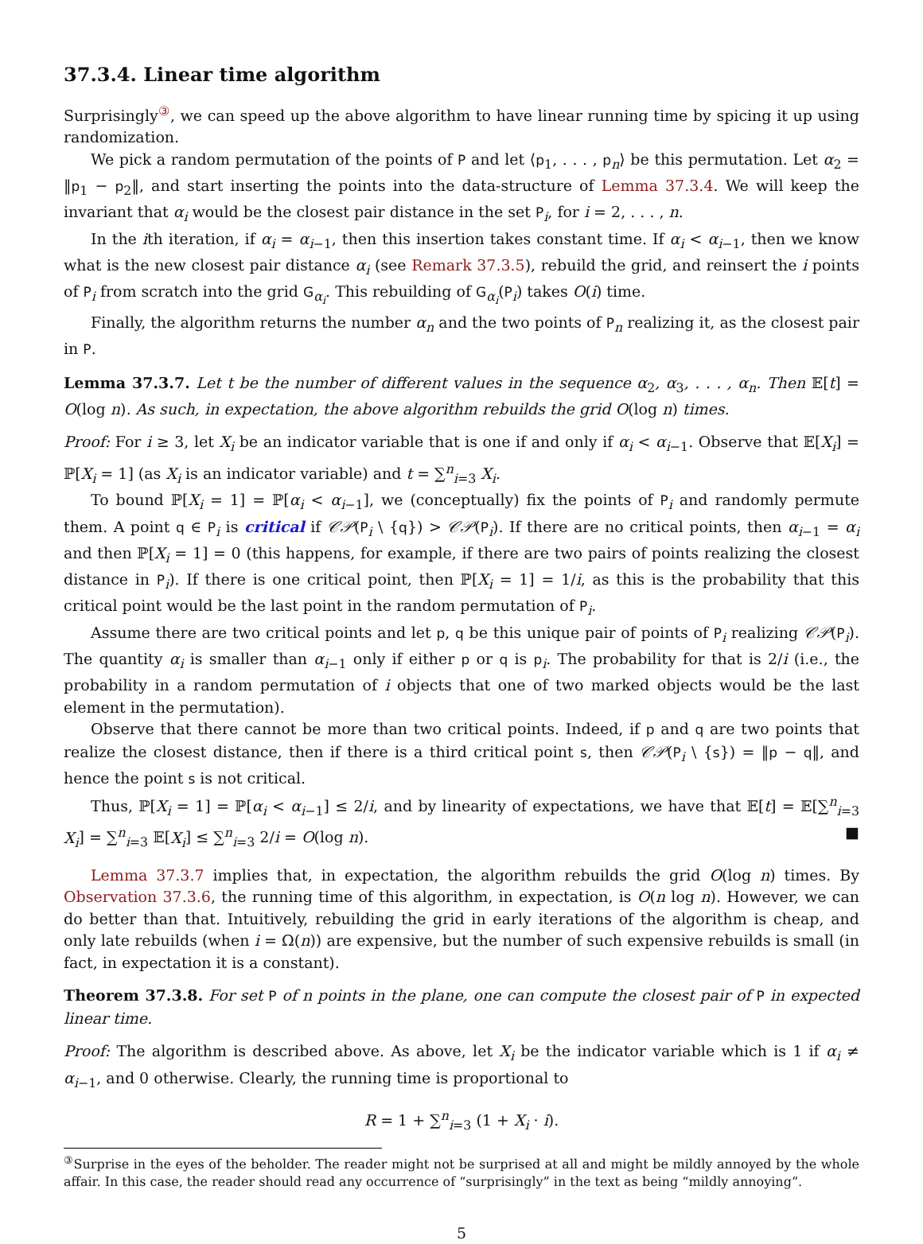37.3.4. Linear time algorithm
Surprisingly<sup>③</sup>, we can speed up the above algorithm to have linear running time by spicing it up using randomization.
We pick a random permutation of the points of P and let ⟨p<sub>1</sub>, . . . , p<sub>n</sub>⟩ be this permutation. Let α<sub>2</sub> = ‖p<sub>1</sub> − p<sub>2</sub>‖, and start inserting the points into the data-structure of Lemma 37.3.4. We will keep the invariant that α<sub>i</sub> would be the closest pair distance in the set P<sub>i</sub>, for i = 2, . . . , n.
In the ith iteration, if α<sub>i</sub> = α<sub>i−1</sub>, then this insertion takes constant time. If α<sub>i</sub> < α<sub>i−1</sub>, then we know what is the new closest pair distance α<sub>i</sub> (see Remark 37.3.5), rebuild the grid, and reinsert the i points of P<sub>i</sub> from scratch into the grid G<sub>α<sub>i</sub></sub>. This rebuilding of G<sub>α<sub>i</sub></sub>(P<sub>i</sub>) takes O(i) time.
Finally, the algorithm returns the number α<sub>n</sub> and the two points of P<sub>n</sub> realizing it, as the closest pair in P.
Lemma 37.3.7. Let t be the number of different values in the sequence α<sub>2</sub>, α<sub>3</sub>, . . . , α<sub>n</sub>. Then 𝔼[t] = O(log n). As such, in expectation, the above algorithm rebuilds the grid O(log n) times.
Proof: For i ≥ 3, let X<sub>i</sub> be an indicator variable that is one if and only if α<sub>i</sub> < α<sub>i−1</sub>. Observe that 𝔼[X<sub>i</sub>] = ℙ[X<sub>i</sub> = 1] (as X<sub>i</sub> is an indicator variable) and t = ∑<sup>n</sup><sub>i=3</sub> X<sub>i</sub>.
To bound ℙ[X<sub>i</sub> = 1] = ℙ[α<sub>i</sub> < α<sub>i−1</sub>], we (conceptually) fix the points of P<sub>i</sub> and randomly permute them. A point q ∈ P<sub>i</sub> is critical if 𝒞𝒫(P<sub>i</sub> \ {q}) > 𝒞𝒫(P<sub>i</sub>). If there are no critical points, then α<sub>i−1</sub> = α<sub>i</sub> and then ℙ[X<sub>i</sub> = 1] = 0 (this happens, for example, if there are two pairs of points realizing the closest distance in P<sub>i</sub>). If there is one critical point, then ℙ[X<sub>i</sub> = 1] = 1/i, as this is the probability that this critical point would be the last point in the random permutation of P<sub>i</sub>.
Assume there are two critical points and let p, q be this unique pair of points of P<sub>i</sub> realizing 𝒞𝒫(P<sub>i</sub>). The quantity α<sub>i</sub> is smaller than α<sub>i−1</sub> only if either p or q is p<sub>i</sub>. The probability for that is 2/i (i.e., the probability in a random permutation of i objects that one of two marked objects would be the last element in the permutation).
Observe that there cannot be more than two critical points. Indeed, if p and q are two points that realize the closest distance, then if there is a third critical point s, then 𝒞𝒫(P<sub>i</sub> \ {s}) = ‖p − q‖, and hence the point s is not critical.
Thus, ℙ[X<sub>i</sub> = 1] = ℙ[α<sub>i</sub> < α<sub>i−1</sub>] ≤ 2/i, and by linearity of expectations, we have that 𝔼[t] = 𝔼[∑<sup>n</sup><sub>i=3</sub> X<sub>i</sub>] = ∑<sup>n</sup><sub>i=3</sub> 𝔼[X<sub>i</sub>] ≤ ∑<sup>n</sup><sub>i=3</sub> 2/i = O(log n). ■
Lemma 37.3.7 implies that, in expectation, the algorithm rebuilds the grid O(log n) times. By Observation 37.3.6, the running time of this algorithm, in expectation, is O(n log n). However, we can do better than that. Intuitively, rebuilding the grid in early iterations of the algorithm is cheap, and only late rebuilds (when i = Ω(n)) are expensive, but the number of such expensive rebuilds is small (in fact, in expectation it is a constant).
Theorem 37.3.8. For set P of n points in the plane, one can compute the closest pair of P in expected linear time.
Proof: The algorithm is described above. As above, let X<sub>i</sub> be the indicator variable which is 1 if α<sub>i</sub> ≠ α<sub>i−1</sub>, and 0 otherwise. Clearly, the running time is proportional to
R = 1 + ∑<sup>n</sup><sub>i=3</sub> (1 + X<sub>i</sub> · i).
<sup>③</sup>Surprise in the eyes of the beholder. The reader might not be surprised at all and might be mildly annoyed by the whole affair. In this case, the reader should read any occurrence of “surprisingly” in the text as being “mildly annoying”.
5